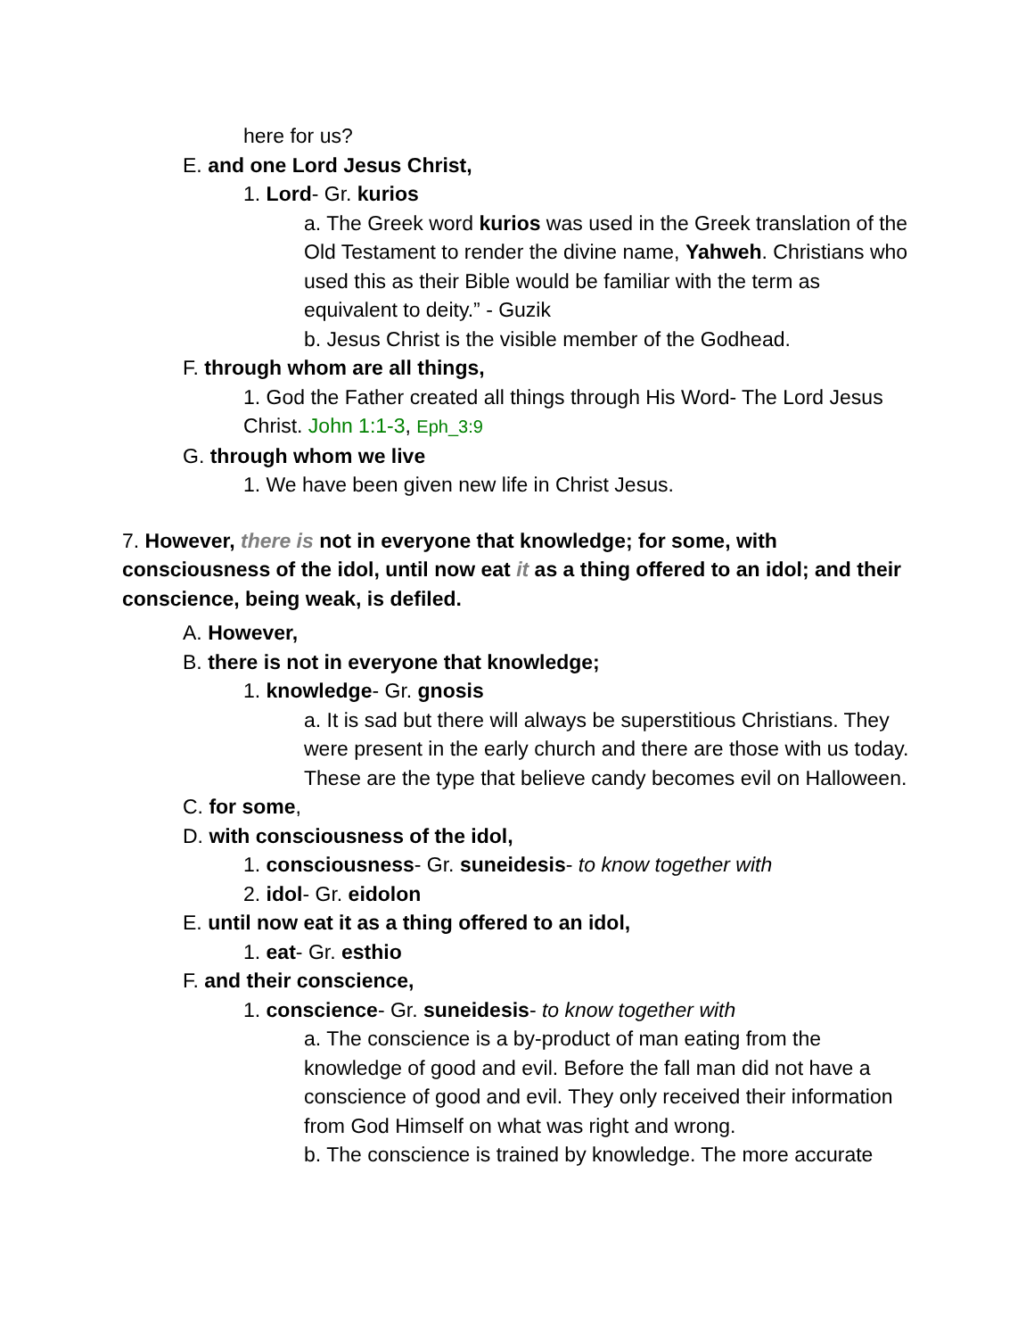here for us?
E. and one Lord Jesus Christ,
1. Lord- Gr. kurios
a. The Greek word kurios was used in the Greek translation of the Old Testament to render the divine name, Yahweh. Christians who used this as their Bible would be familiar with the term as equivalent to deity.” - Guzik
b. Jesus Christ is the visible member of the Godhead.
F. through whom are all things,
1. God the Father created all things through His Word- The Lord Jesus Christ. John 1:1-3, Eph_3:9
G. through whom we live
1. We have been given new life in Christ Jesus.
7. However, there is not in everyone that knowledge; for some, with consciousness of the idol, until now eat it as a thing offered to an idol; and their conscience, being weak, is defiled.
A. However,
B. there is not in everyone that knowledge;
1. knowledge- Gr. gnosis
a. It is sad but there will always be superstitious Christians. They were present in the early church and there are those with us today. These are the type that believe candy becomes evil on Halloween.
C. for some,
D. with consciousness of the idol,
1. consciousness- Gr. suneidesis- to know together with
2. idol- Gr. eidolon
E. until now eat it as a thing offered to an idol,
1. eat- Gr. esthio
F. and their conscience,
1. conscience- Gr. suneidesis- to know together with
a. The conscience is a by-product of man eating from the knowledge of good and evil. Before the fall man did not have a conscience of good and evil. They only received their information from God Himself on what was right and wrong.
b. The conscience is trained by knowledge. The more accurate